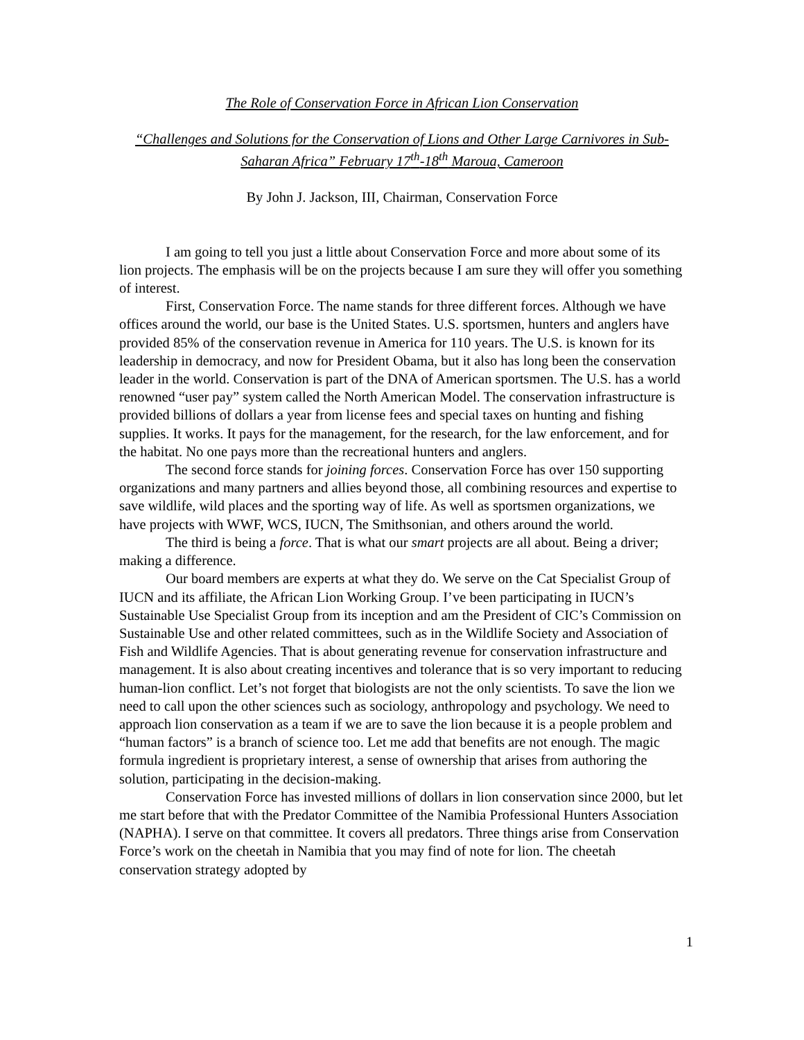The Role of Conservation Force in African Lion Conservation
“Challenges and Solutions for the Conservation of Lions and Other Large Carnivores in Sub-Saharan Africa” February 17<sup>th</sup>-18<sup>th</sup> Maroua, Cameroon
By John J. Jackson, III, Chairman, Conservation Force
I am going to tell you just a little about Conservation Force and more about some of its lion projects. The emphasis will be on the projects because I am sure they will offer you something of interest.
First, Conservation Force. The name stands for three different forces. Although we have offices around the world, our base is the United States. U.S. sportsmen, hunters and anglers have provided 85% of the conservation revenue in America for 110 years. The U.S. is known for its leadership in democracy, and now for President Obama, but it also has long been the conservation leader in the world. Conservation is part of the DNA of American sportsmen. The U.S. has a world renowned “user pay” system called the North American Model. The conservation infrastructure is provided billions of dollars a year from license fees and special taxes on hunting and fishing supplies. It works. It pays for the management, for the research, for the law enforcement, and for the habitat. No one pays more than the recreational hunters and anglers.
The second force stands for joining forces. Conservation Force has over 150 supporting organizations and many partners and allies beyond those, all combining resources and expertise to save wildlife, wild places and the sporting way of life. As well as sportsmen organizations, we have projects with WWF, WCS, IUCN, The Smithsonian, and others around the world.
The third is being a force. That is what our smart projects are all about. Being a driver; making a difference.
Our board members are experts at what they do. We serve on the Cat Specialist Group of IUCN and its affiliate, the African Lion Working Group. I’ve been participating in IUCN’s Sustainable Use Specialist Group from its inception and am the President of CIC’s Commission on Sustainable Use and other related committees, such as in the Wildlife Society and Association of Fish and Wildlife Agencies. That is about generating revenue for conservation infrastructure and management. It is also about creating incentives and tolerance that is so very important to reducing human-lion conflict. Let’s not forget that biologists are not the only scientists. To save the lion we need to call upon the other sciences such as sociology, anthropology and psychology. We need to approach lion conservation as a team if we are to save the lion because it is a people problem and “human factors” is a branch of science too. Let me add that benefits are not enough. The magic formula ingredient is proprietary interest, a sense of ownership that arises from authoring the solution, participating in the decision-making.
Conservation Force has invested millions of dollars in lion conservation since 2000, but let me start before that with the Predator Committee of the Namibia Professional Hunters Association (NAPHA). I serve on that committee. It covers all predators. Three things arise from Conservation Force’s work on the cheetah in Namibia that you may find of note for lion. The cheetah conservation strategy adopted by
1